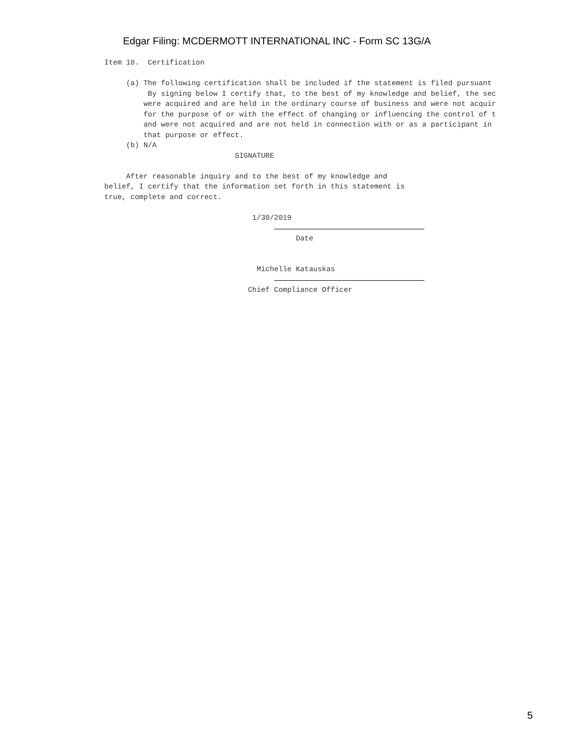Edgar Filing: MCDERMOTT INTERNATIONAL INC - Form SC 13G/A
Item 10.  Certification

     (a) The following certification shall be included if the statement is filed pursuant
          By signing below I certify that, to the best of my knowledge and belief, the sec
         were acquired and are held in the ordinary course of business and were not acquir
         for the purpose of or with the effect of changing or influencing the control of t
         and were not acquired and are not held in connection with or as a participant in
         that purpose or effect.
     (b) N/A
                              SIGNATURE

     After reasonable inquiry and to the best of my knowledge and
belief, I certify that the information set forth in this statement is
true, complete and correct.

                                  1/30/2019

                                            Date


                                   Michelle Katauskas

                                 Chief Compliance Officer
5